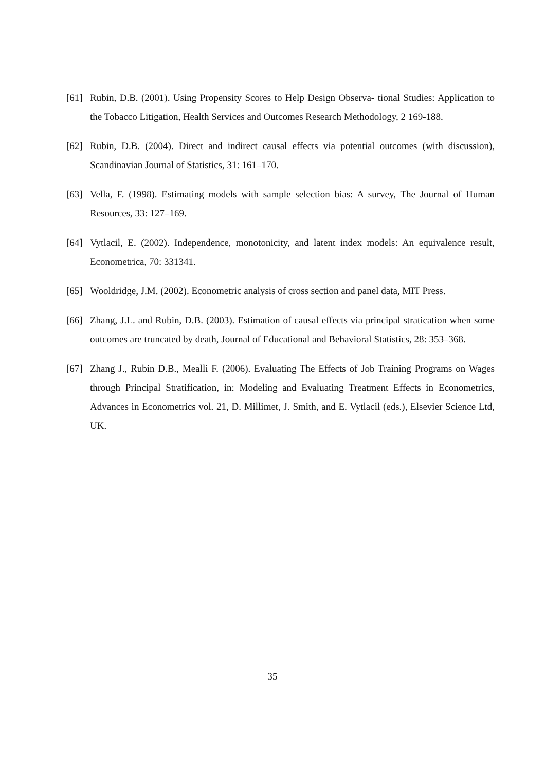[61] Rubin, D.B. (2001). Using Propensity Scores to Help Design Observa- tional Studies: Application to the Tobacco Litigation, Health Services and Outcomes Research Methodology, 2 169-188.
[62] Rubin, D.B. (2004). Direct and indirect causal effects via potential outcomes (with discussion), Scandinavian Journal of Statistics, 31: 161–170.
[63] Vella, F. (1998). Estimating models with sample selection bias: A survey, The Journal of Human Resources, 33: 127–169.
[64] Vytlacil, E. (2002). Independence, monotonicity, and latent index models: An equivalence result, Econometrica, 70: 331341.
[65] Wooldridge, J.M. (2002). Econometric analysis of cross section and panel data, MIT Press.
[66] Zhang, J.L. and Rubin, D.B. (2003). Estimation of causal effects via principal stratication when some outcomes are truncated by death, Journal of Educational and Behavioral Statistics, 28: 353–368.
[67] Zhang J., Rubin D.B., Mealli F. (2006). Evaluating The Effects of Job Training Programs on Wages through Principal Stratification, in: Modeling and Evaluating Treatment Effects in Econometrics, Advances in Econometrics vol. 21, D. Millimet, J. Smith, and E. Vytlacil (eds.), Elsevier Science Ltd, UK.
35